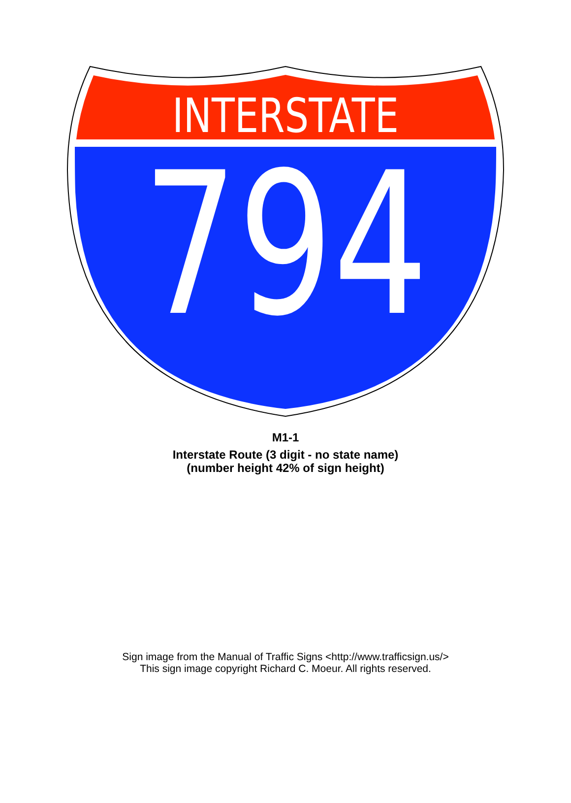INTERSTATE
794
M1-1
Interstate Route (3 digit - no state name)
(number height 42% of sign height)
Sign image from the Manual of Traffic Signs <http://www.trafficsign.us/>
This sign image copyright Richard C. Moeur. All rights reserved.